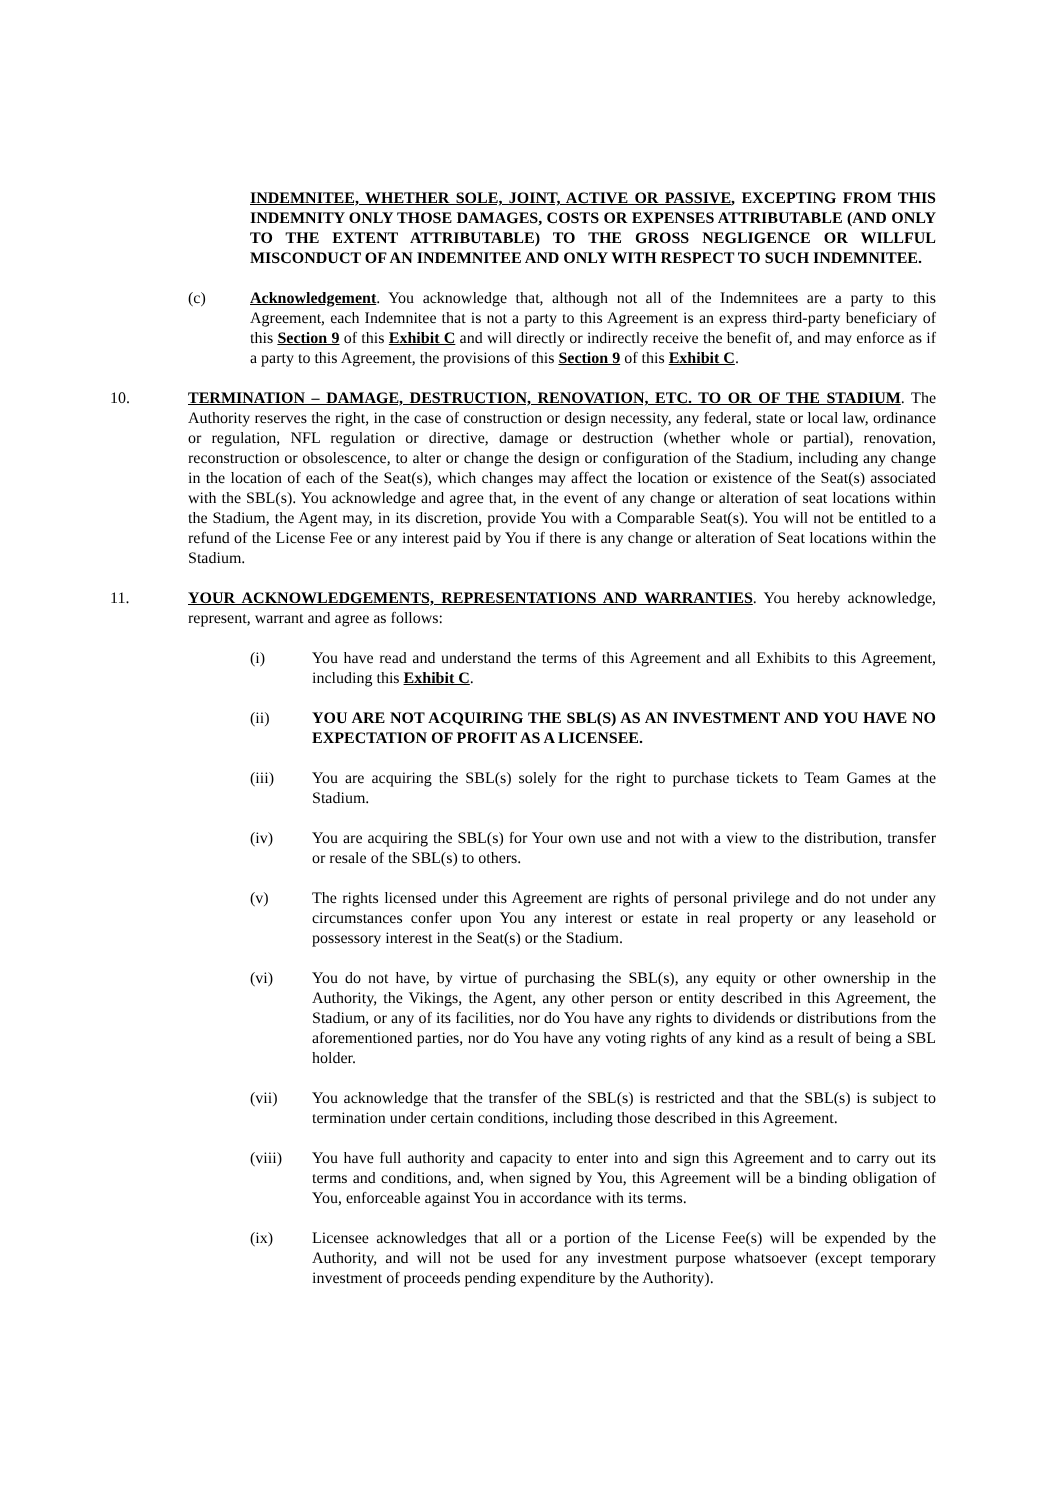INDEMNITEE, WHETHER SOLE, JOINT, ACTIVE OR PASSIVE, EXCEPTING FROM THIS INDEMNITY ONLY THOSE DAMAGES, COSTS OR EXPENSES ATTRIBUTABLE (AND ONLY TO THE EXTENT ATTRIBUTABLE) TO THE GROSS NEGLIGENCE OR WILLFUL MISCONDUCT OF AN INDEMNITEE AND ONLY WITH RESPECT TO SUCH INDEMNITEE.
(c) Acknowledgement. You acknowledge that, although not all of the Indemnitees are a party to this Agreement, each Indemnitee that is not a party to this Agreement is an express third-party beneficiary of this Section 9 of this Exhibit C and will directly or indirectly receive the benefit of, and may enforce as if a party to this Agreement, the provisions of this Section 9 of this Exhibit C.
10. TERMINATION – DAMAGE, DESTRUCTION, RENOVATION, ETC. TO OR OF THE STADIUM. The Authority reserves the right, in the case of construction or design necessity, any federal, state or local law, ordinance or regulation, NFL regulation or directive, damage or destruction (whether whole or partial), renovation, reconstruction or obsolescence, to alter or change the design or configuration of the Stadium, including any change in the location of each of the Seat(s), which changes may affect the location or existence of the Seat(s) associated with the SBL(s). You acknowledge and agree that, in the event of any change or alteration of seat locations within the Stadium, the Agent may, in its discretion, provide You with a Comparable Seat(s). You will not be entitled to a refund of the License Fee or any interest paid by You if there is any change or alteration of Seat locations within the Stadium.
11. YOUR ACKNOWLEDGEMENTS, REPRESENTATIONS AND WARRANTIES. You hereby acknowledge, represent, warrant and agree as follows:
(i) You have read and understand the terms of this Agreement and all Exhibits to this Agreement, including this Exhibit C.
(ii) YOU ARE NOT ACQUIRING THE SBL(S) AS AN INVESTMENT AND YOU HAVE NO EXPECTATION OF PROFIT AS A LICENSEE.
(iii) You are acquiring the SBL(s) solely for the right to purchase tickets to Team Games at the Stadium.
(iv) You are acquiring the SBL(s) for Your own use and not with a view to the distribution, transfer or resale of the SBL(s) to others.
(v) The rights licensed under this Agreement are rights of personal privilege and do not under any circumstances confer upon You any interest or estate in real property or any leasehold or possessory interest in the Seat(s) or the Stadium.
(vi) You do not have, by virtue of purchasing the SBL(s), any equity or other ownership in the Authority, the Vikings, the Agent, any other person or entity described in this Agreement, the Stadium, or any of its facilities, nor do You have any rights to dividends or distributions from the aforementioned parties, nor do You have any voting rights of any kind as a result of being a SBL holder.
(vii) You acknowledge that the transfer of the SBL(s) is restricted and that the SBL(s) is subject to termination under certain conditions, including those described in this Agreement.
(viii) You have full authority and capacity to enter into and sign this Agreement and to carry out its terms and conditions, and, when signed by You, this Agreement will be a binding obligation of You, enforceable against You in accordance with its terms.
(ix) Licensee acknowledges that all or a portion of the License Fee(s) will be expended by the Authority, and will not be used for any investment purpose whatsoever (except temporary investment of proceeds pending expenditure by the Authority).